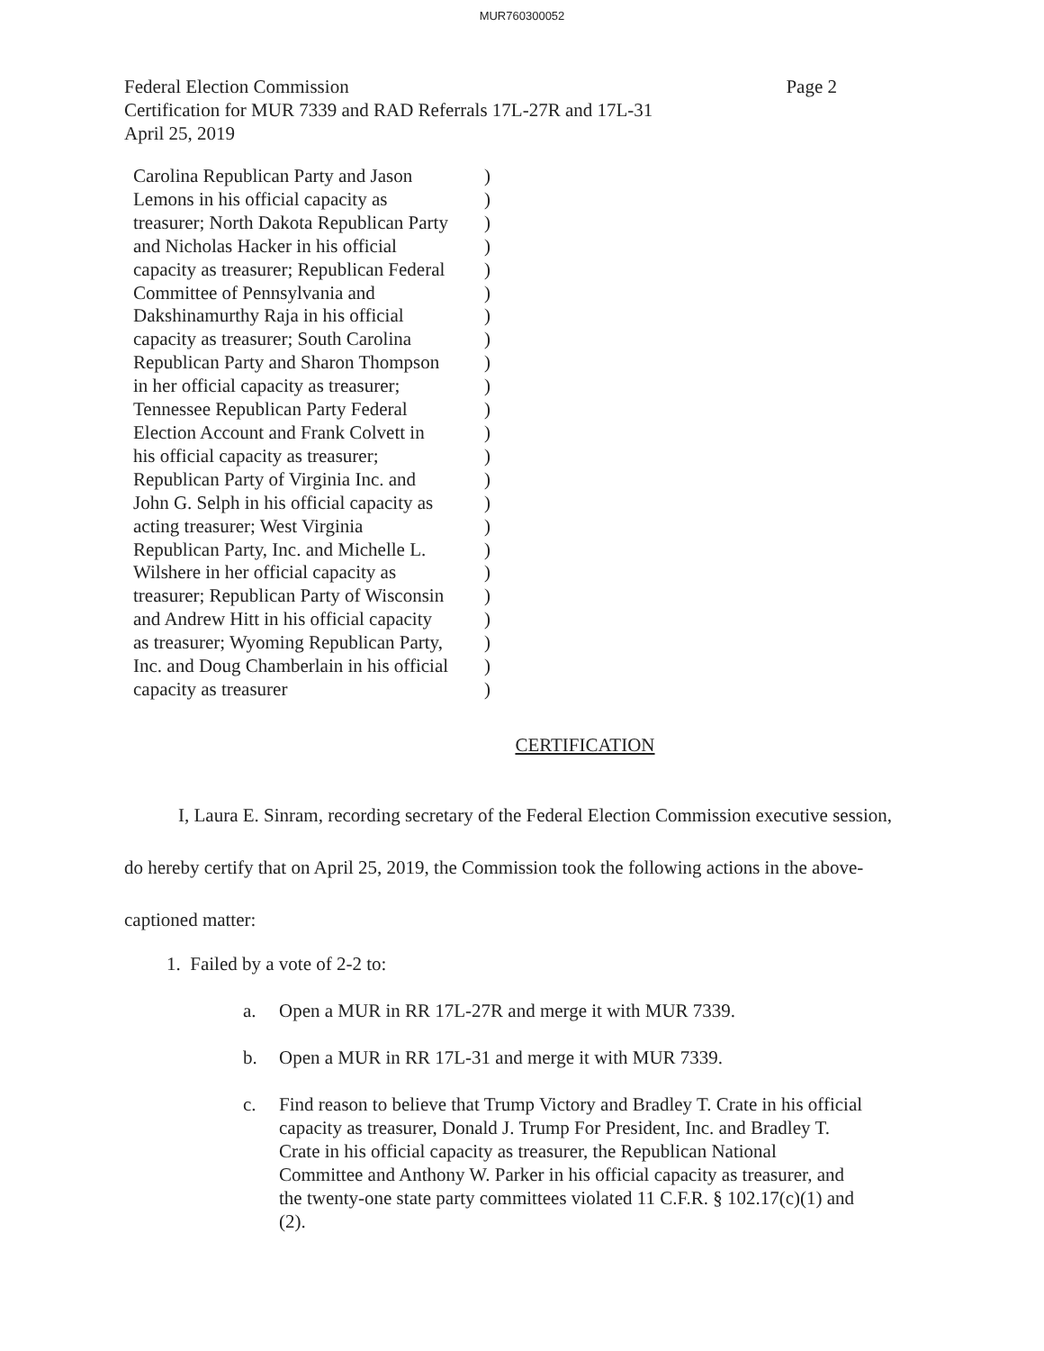MUR760300052
Federal Election Commission
Certification for MUR 7339 and RAD Referrals 17L-27R and 17L-31
April 25, 2019
Page 2
Carolina Republican Party and Jason)
Lemons in his official capacity as)
treasurer; North Dakota Republican Party)
and Nicholas Hacker in his official)
capacity as treasurer; Republican Federal)
Committee of Pennsylvania and)
Dakshinamurthy Raja in his official)
capacity as treasurer; South Carolina)
Republican Party and Sharon Thompson)
in her official capacity as treasurer;)
Tennessee Republican Party Federal)
Election Account and Frank Colvett in)
his official capacity as treasurer;)
Republican Party of Virginia Inc. and)
John G. Selph in his official capacity as)
acting treasurer; West Virginia)
Republican Party, Inc. and Michelle L.)
Wilshere in her official capacity as)
treasurer; Republican Party of Wisconsin)
and Andrew Hitt in his official capacity)
as treasurer; Wyoming Republican Party,)
Inc. and Doug Chamberlain in his official)
capacity as treasurer)
CERTIFICATION
I, Laura E. Sinram, recording secretary of the Federal Election Commission executive session, do hereby certify that on April 25, 2019, the Commission took the following actions in the above-captioned matter:
1. Failed by a vote of 2-2 to:
a. Open a MUR in RR 17L-27R and merge it with MUR 7339.
b. Open a MUR in RR 17L-31 and merge it with MUR 7339.
c. Find reason to believe that Trump Victory and Bradley T. Crate in his official capacity as treasurer, Donald J. Trump For President, Inc. and Bradley T. Crate in his official capacity as treasurer, the Republican National Committee and Anthony W. Parker in his official capacity as treasurer, and the twenty-one state party committees violated 11 C.F.R. § 102.17(c)(1) and (2).